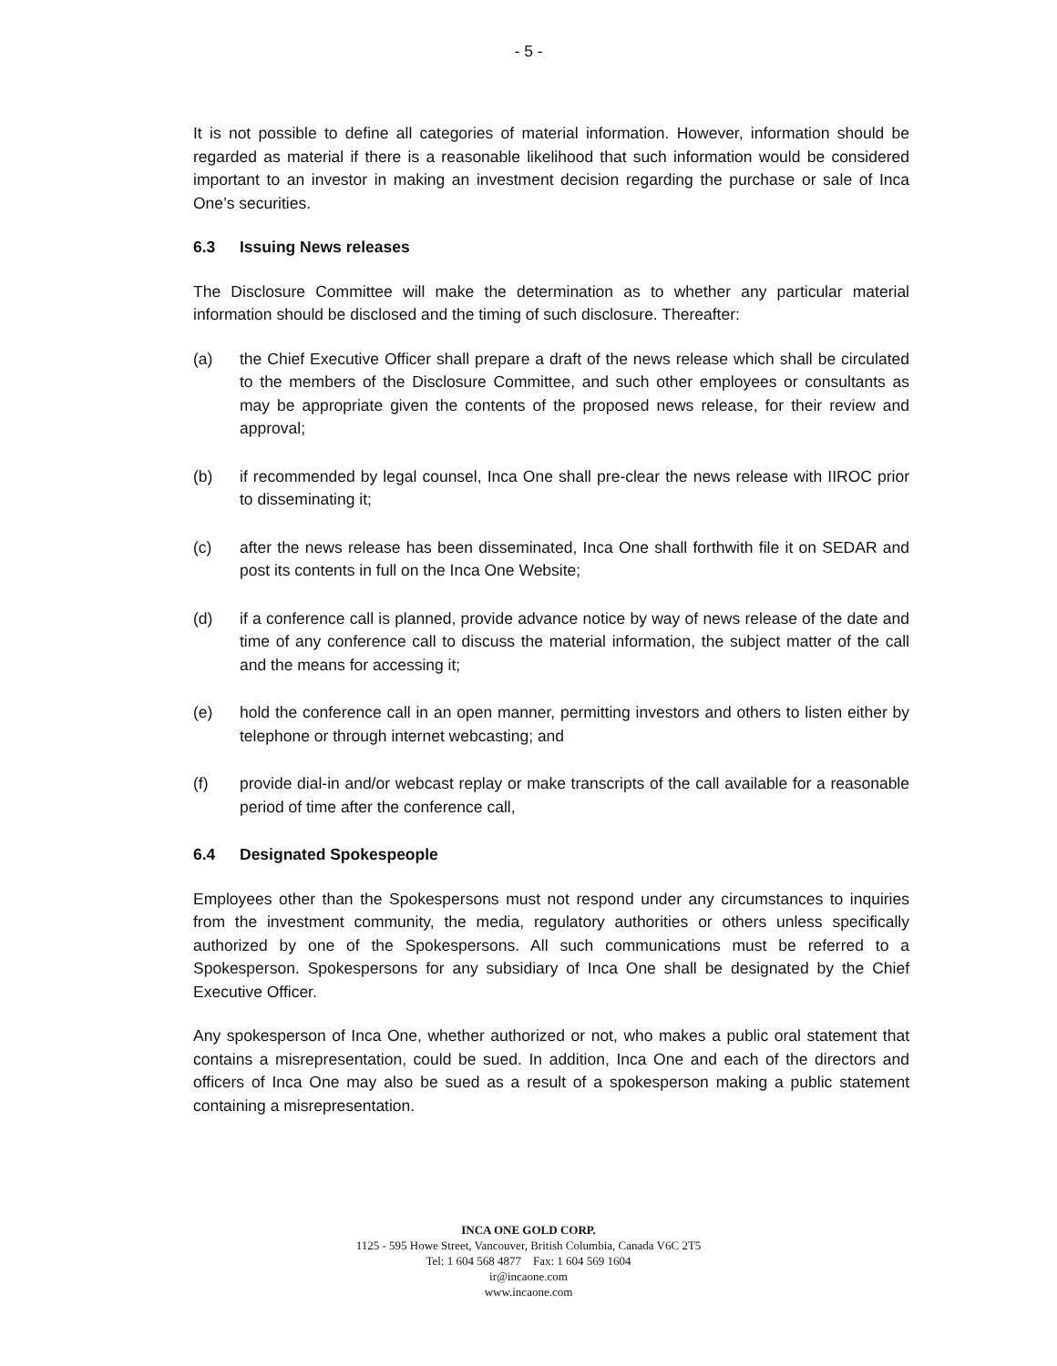- 5 -
It is not possible to define all categories of material information. However, information should be regarded as material if there is a reasonable likelihood that such information would be considered important to an investor in making an investment decision regarding the purchase or sale of Inca One’s securities.
6.3 Issuing News releases
The Disclosure Committee will make the determination as to whether any particular material information should be disclosed and the timing of such disclosure. Thereafter:
(a) the Chief Executive Officer shall prepare a draft of the news release which shall be circulated to the members of the Disclosure Committee, and such other employees or consultants as may be appropriate given the contents of the proposed news release, for their review and approval;
(b) if recommended by legal counsel, Inca One shall pre-clear the news release with IIROC prior to disseminating it;
(c) after the news release has been disseminated, Inca One shall forthwith file it on SEDAR and post its contents in full on the Inca One Website;
(d) if a conference call is planned, provide advance notice by way of news release of the date and time of any conference call to discuss the material information, the subject matter of the call and the means for accessing it;
(e) hold the conference call in an open manner, permitting investors and others to listen either by telephone or through internet webcasting; and
(f) provide dial-in and/or webcast replay or make transcripts of the call available for a reasonable period of time after the conference call,
6.4 Designated Spokespeople
Employees other than the Spokespersons must not respond under any circumstances to inquiries from the investment community, the media, regulatory authorities or others unless specifically authorized by one of the Spokespersons. All such communications must be referred to a Spokesperson. Spokespersons for any subsidiary of Inca One shall be designated by the Chief Executive Officer.
Any spokesperson of Inca One, whether authorized or not, who makes a public oral statement that contains a misrepresentation, could be sued. In addition, Inca One and each of the directors and officers of Inca One may also be sued as a result of a spokesperson making a public statement containing a misrepresentation.
INCA ONE GOLD CORP.
1125 - 595 Howe Street, Vancouver, British Columbia, Canada V6C 2T5
Tel: 1 604 568 4877 Fax: 1 604 569 1604
ir@incaone.com
www.incaone.com